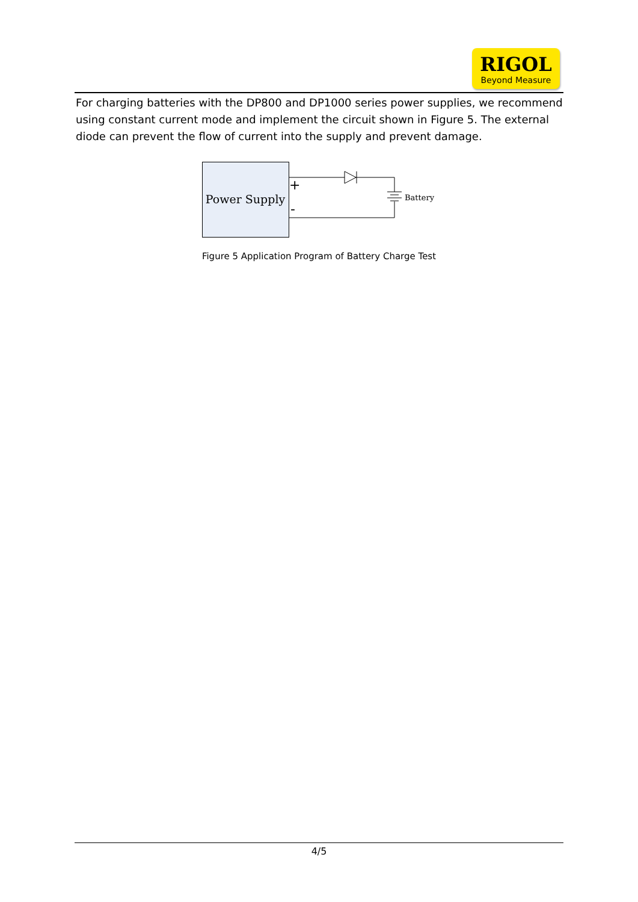RIGOL
Beyond Measure
For charging batteries with the DP800 and DP1000 series power supplies, we recommend using constant current mode and implement the circuit shown in Figure 5. The external diode can prevent the flow of current into the supply and prevent damage.
Power Supply
Battery
+
-
Figure 5 Application Program of Battery Charge Test
4/5